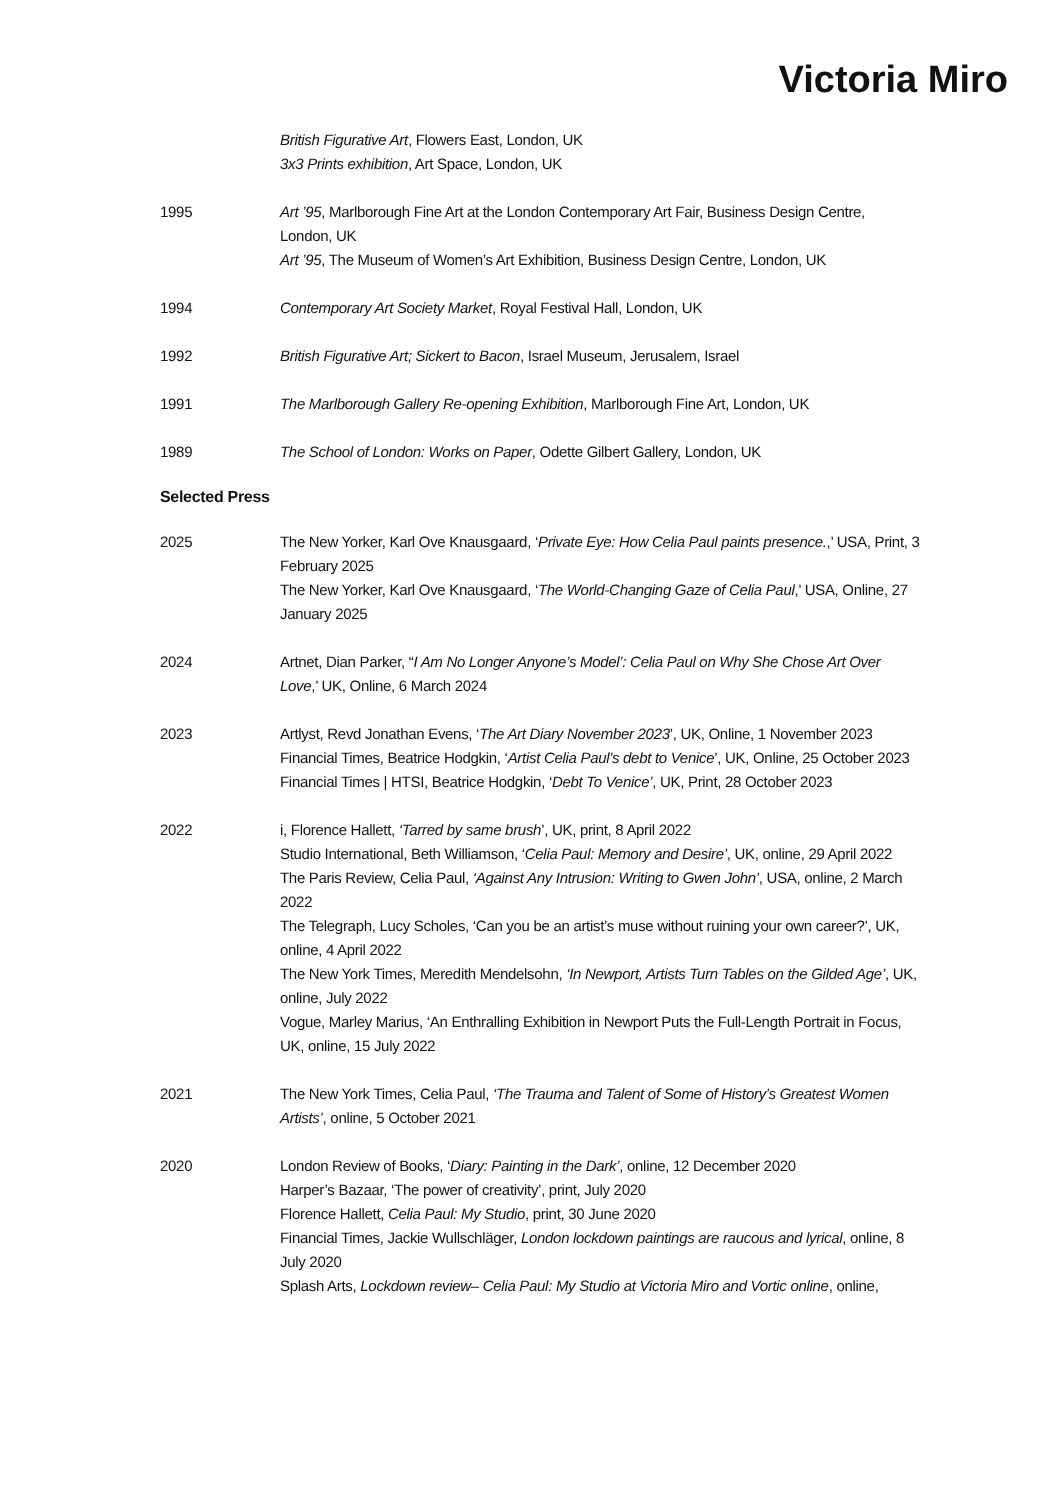Victoria Miro
British Figurative Art, Flowers East, London, UK
3x3 Prints exhibition, Art Space, London, UK
1995 Art ’95, Marlborough Fine Art at the London Contemporary Art Fair, Business Design Centre, London, UK
Art ’95, The Museum of Women’s Art Exhibition, Business Design Centre, London, UK
1994 Contemporary Art Society Market, Royal Festival Hall, London, UK
1992 British Figurative Art; Sickert to Bacon, Israel Museum, Jerusalem, Israel
1991 The Marlborough Gallery Re-opening Exhibition, Marlborough Fine Art, London, UK
1989 The School of London: Works on Paper, Odette Gilbert Gallery, London, UK
Selected Press
2025 The New Yorker, Karl Ove Knausgaard, ‘Private Eye: How Celia Paul paints presence.,’ USA, Print, 3 February 2025
The New Yorker, Karl Ove Knausgaard, ‘The World-Changing Gaze of Celia Paul,’ USA, Online, 27 January 2025
2024 Artnet, Dian Parker, “I Am No Longer Anyone’s Model’: Celia Paul on Why She Chose Art Over Love,’ UK, Online, 6 March 2024
2023 Artlyst, Revd Jonathan Evens, ‘The Art Diary November 2023’, UK, Online, 1 November 2023
Financial Times, Beatrice Hodgkin, ‘Artist Celia Paul’s debt to Venice’, UK, Online, 25 October 2023
Financial Times | HTSI, Beatrice Hodgkin, ‘Debt To Venice’, UK, Print, 28 October 2023
2022 i, Florence Hallett, ‘Tarred by same brush’, UK, print, 8 April 2022
Studio International, Beth Williamson, ‘Celia Paul: Memory and Desire’, UK, online, 29 April 2022
The Paris Review, Celia Paul, ‘Against Any Intrusion: Writing to Gwen John’, USA, online, 2 March 2022
The Telegraph, Lucy Scholes, ‘Can you be an artist’s muse without ruining your own career?’, UK, online, 4 April 2022
The New York Times, Meredith Mendelsohn, ‘In Newport, Artists Turn Tables on the Gilded Age’, UK, online, July 2022
Vogue, Marley Marius, ‘An Enthralling Exhibition in Newport Puts the Full-Length Portrait in Focus, UK, online, 15 July 2022
2021 The New York Times, Celia Paul, ‘The Trauma and Talent of Some of History’s Greatest Women Artists’, online, 5 October 2021
2020 London Review of Books, ‘Diary: Painting in the Dark’, online, 12 December 2020
Harper’s Bazaar, ‘The power of creativity’, print, July 2020
Florence Hallett, Celia Paul: My Studio, print, 30 June 2020
Financial Times, Jackie Wullschläger, London lockdown paintings are raucous and lyrical, online, 8 July 2020
Splash Arts, Lockdown review– Celia Paul: My Studio at Victoria Miro and Vortic online, online,